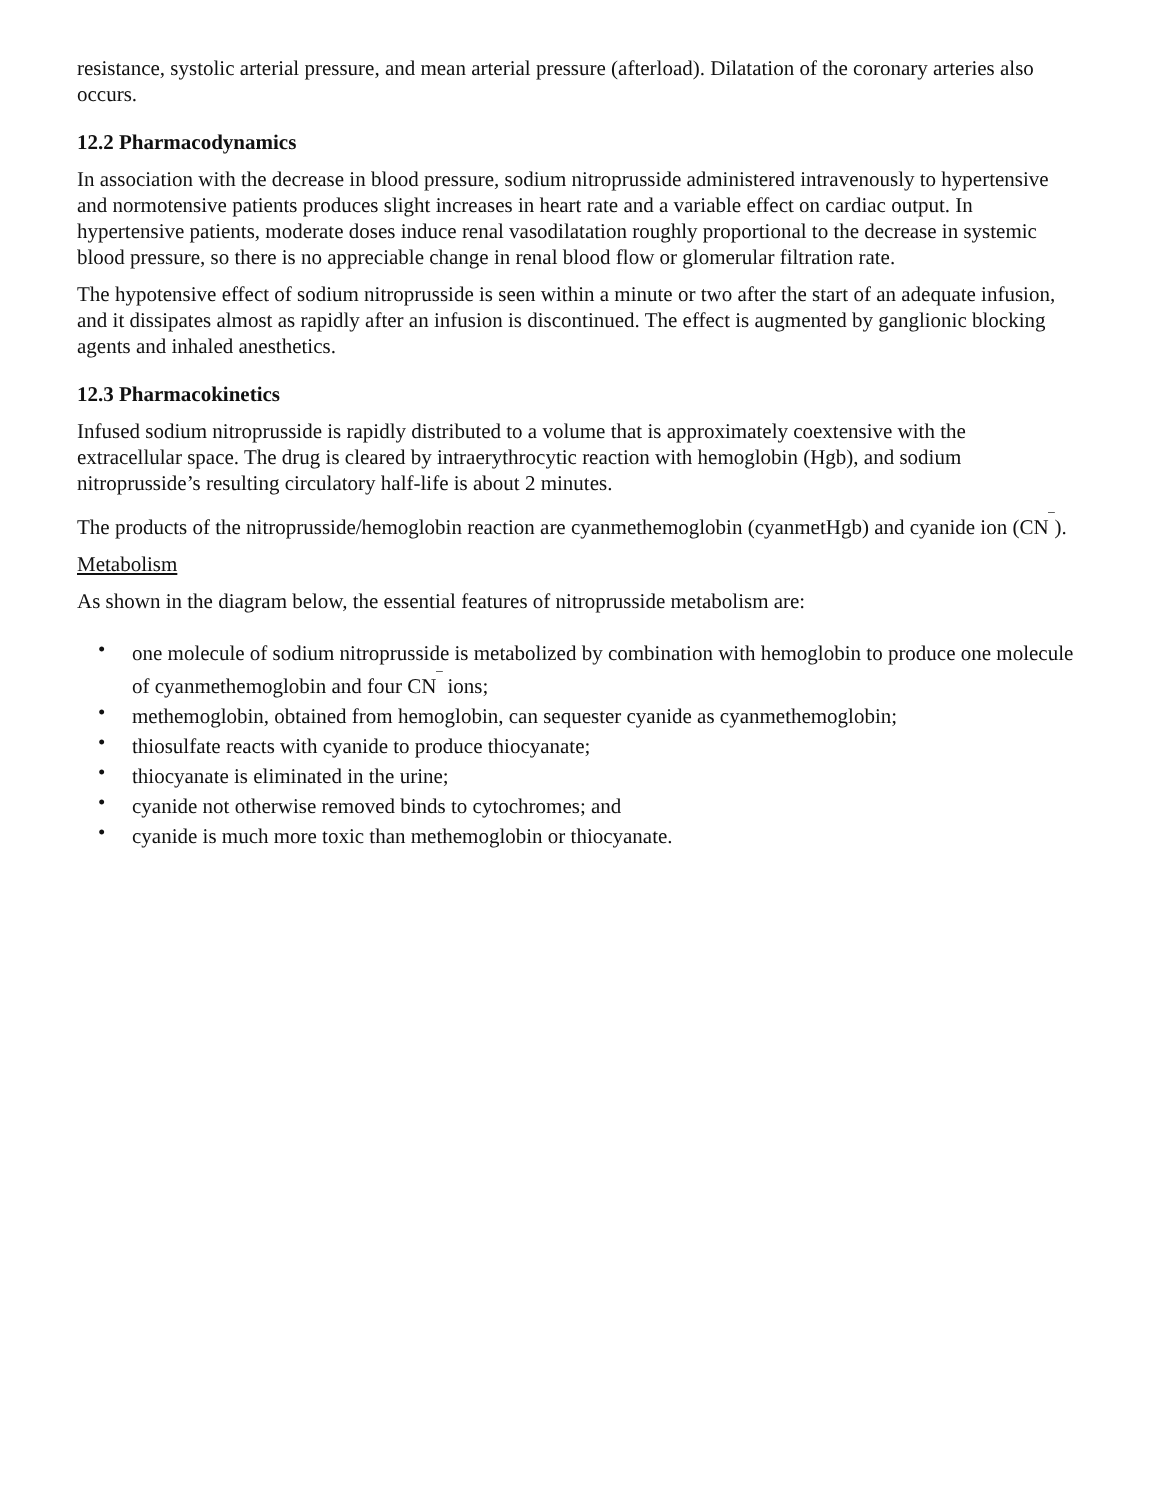resistance, systolic arterial pressure, and mean arterial pressure (afterload). Dilatation of the coronary arteries also occurs.
12.2 Pharmacodynamics
In association with the decrease in blood pressure, sodium nitroprusside administered intravenously to hypertensive and normotensive patients produces slight increases in heart rate and a variable effect on cardiac output. In hypertensive patients, moderate doses induce renal vasodilatation roughly proportional to the decrease in systemic blood pressure, so there is no appreciable change in renal blood flow or glomerular filtration rate.
The hypotensive effect of sodium nitroprusside is seen within a minute or two after the start of an adequate infusion, and it dissipates almost as rapidly after an infusion is discontinued. The effect is augmented by ganglionic blocking agents and inhaled anesthetics.
12.3 Pharmacokinetics
Infused sodium nitroprusside is rapidly distributed to a volume that is approximately coextensive with the extracellular space. The drug is cleared by intraerythrocytic reaction with hemoglobin (Hgb), and sodium nitroprusside’s resulting circulatory half-life is about 2 minutes.
The products of the nitroprusside/hemoglobin reaction are cyanmethemoglobin (cyanmetHgb) and cyanide ion (CN<sup>‾</sup>).
Metabolism
As shown in the diagram below, the essential features of nitroprusside metabolism are:
• one molecule of sodium nitroprusside is metabolized by combination with hemoglobin to produce one molecule of cyanmethemoglobin and four CN<sup>‾</sup> ions;
• methemoglobin, obtained from hemoglobin, can sequester cyanide as cyanmethemoglobin;
• thiosulfate reacts with cyanide to produce thiocyanate;
• thiocyanate is eliminated in the urine;
• cyanide not otherwise removed binds to cytochromes; and
• cyanide is much more toxic than methemoglobin or thiocyanate.